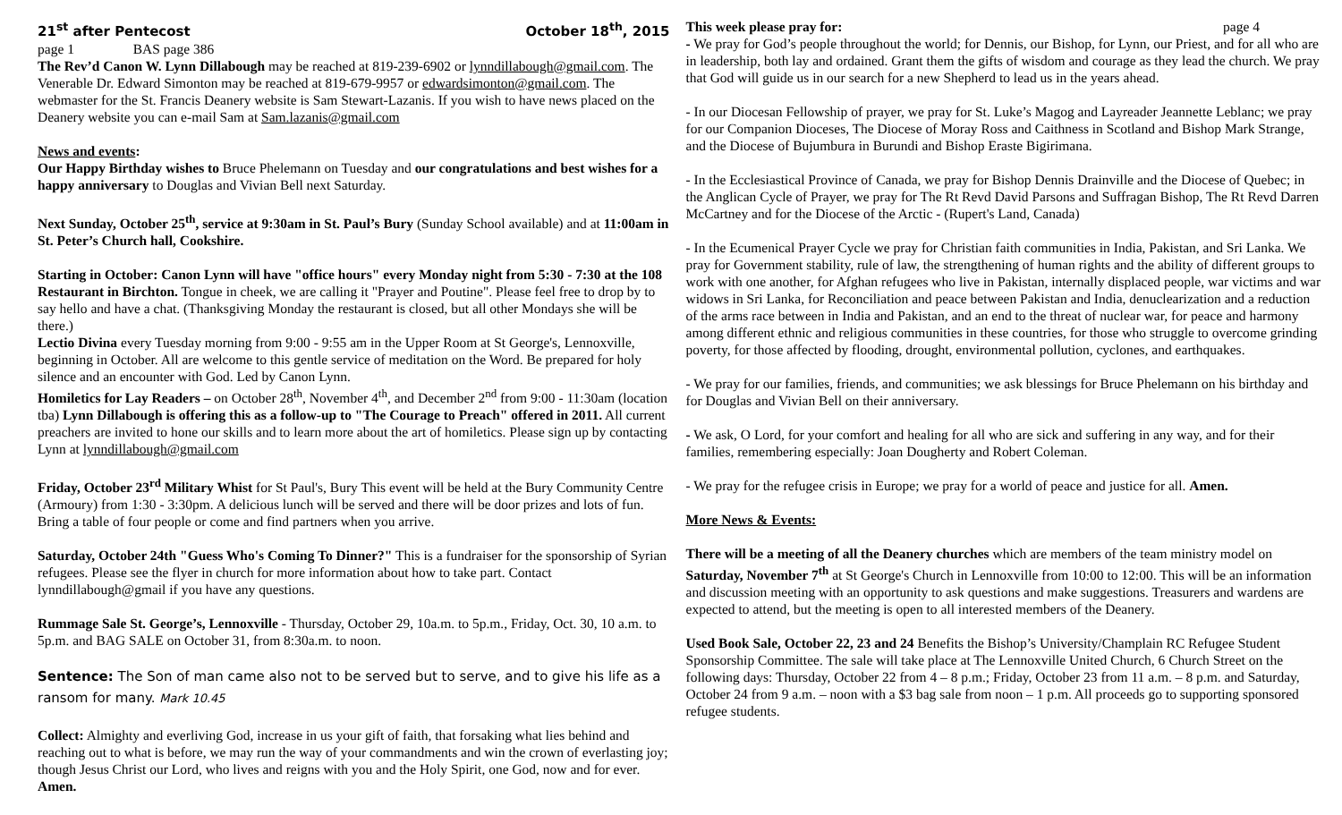21<sup>st</sup> after Pentecost October 18<sup>th</sup>, 2015
page 1 BAS page 386
The Rev’d Canon W. Lynn Dillabough may be reached at 819-239-6902 or lynndillabough@gmail.com. The Venerable Dr. Edward Simonton may be reached at 819-679-9957 or edwardsimonton@gmail.com. The webmaster for the St. Francis Deanery website is Sam Stewart-Lazanis. If you wish to have news placed on the Deanery website you can e-mail Sam at Sam.lazanis@gmail.com
News and events:
Our Happy Birthday wishes to Bruce Phelemann on Tuesday and our congratulations and best wishes for a happy anniversary to Douglas and Vivian Bell next Saturday.
Next Sunday, October 25<sup>th</sup>, service at 9:30am in St. Paul’s Bury (Sunday School available) and at 11:00am in St. Peter’s Church hall, Cookshire.
Starting in October: Canon Lynn will have "office hours" every Monday night from 5:30 - 7:30 at the 108 Restaurant in Birchton. Tongue in cheek, we are calling it "Prayer and Poutine". Please feel free to drop by to say hello and have a chat. (Thanksgiving Monday the restaurant is closed, but all other Mondays she will be there.)
Lectio Divina every Tuesday morning from 9:00 - 9:55 am in the Upper Room at St George's, Lennoxville, beginning in October. All are welcome to this gentle service of meditation on the Word. Be prepared for holy silence and an encounter with God. Led by Canon Lynn.
Homiletics for Lay Readers – on October 28<sup>th</sup>, November 4<sup>th</sup>, and December 2<sup>nd</sup> from 9:00 - 11:30am (location tba) Lynn Dillabough is offering this as a follow-up to "The Courage to Preach" offered in 2011. All current preachers are invited to hone our skills and to learn more about the art of homiletics. Please sign up by contacting Lynn at lynndillabough@gmail.com
Friday, October 23<sup>rd</sup> Military Whist for St Paul's, Bury This event will be held at the Bury Community Centre (Armoury) from 1:30 - 3:30pm. A delicious lunch will be served and there will be door prizes and lots of fun. Bring a table of four people or come and find partners when you arrive.
Saturday, October 24th "Guess Who's Coming To Dinner?" This is a fundraiser for the sponsorship of Syrian refugees. Please see the flyer in church for more information about how to take part. Contact lynndillabough@gmail if you have any questions.
Rummage Sale St. George’s, Lennoxville - Thursday, October 29, 10a.m. to 5p.m., Friday, Oct. 30, 10 a.m. to 5p.m. and BAG SALE on October 31, from 8:30a.m. to noon.
Sentence: The Son of man came also not to be served but to serve, and to give his life as a ransom for many. Mark 10.45
Collect: Almighty and everliving God, increase in us your gift of faith, that forsaking what lies behind and reaching out to what is before, we may run the way of your commandments and win the crown of everlasting joy; though Jesus Christ our Lord, who lives and reigns with you and the Holy Spirit, one God, now and for ever. Amen.
This week please pray for: page 4
- We pray for God’s people throughout the world; for Dennis, our Bishop, for Lynn, our Priest, and for all who are in leadership, both lay and ordained. Grant them the gifts of wisdom and courage as they lead the church. We pray that God will guide us in our search for a new Shepherd to lead us in the years ahead.
- In our Diocesan Fellowship of prayer, we pray for St. Luke’s Magog and Layreader Jeannette Leblanc; we pray for our Companion Dioceses, The Diocese of Moray Ross and Caithness in Scotland and Bishop Mark Strange, and the Diocese of Bujumbura in Burundi and Bishop Eraste Bigirimana.
- In the Ecclesiastical Province of Canada, we pray for Bishop Dennis Drainville and the Diocese of Quebec; in the Anglican Cycle of Prayer, we pray for The Rt Revd David Parsons and Suffragan Bishop, The Rt Revd Darren McCartney and for the Diocese of the Arctic - (Rupert's Land, Canada)
- In the Ecumenical Prayer Cycle we pray for Christian faith communities in India, Pakistan, and Sri Lanka. We pray for Government stability, rule of law, the strengthening of human rights and the ability of different groups to work with one another, for Afghan refugees who live in Pakistan, internally displaced people, war victims and war widows in Sri Lanka, for Reconciliation and peace between Pakistan and India, denuclearization and a reduction of the arms race between in India and Pakistan, and an end to the threat of nuclear war, for peace and harmony among different ethnic and religious communities in these countries, for those who struggle to overcome grinding poverty, for those affected by flooding, drought, environmental pollution, cyclones, and earthquakes.
- We pray for our families, friends, and communities; we ask blessings for Bruce Phelemann on his birthday and for Douglas and Vivian Bell on their anniversary.
- We ask, O Lord, for your comfort and healing for all who are sick and suffering in any way, and for their families, remembering especially: Joan Dougherty and Robert Coleman.
- We pray for the refugee crisis in Europe; we pray for a world of peace and justice for all. Amen.
More News & Events:
There will be a meeting of all the Deanery churches which are members of the team ministry model on Saturday, November 7<sup>th</sup> at St George's Church in Lennoxville from 10:00 to 12:00. This will be an information and discussion meeting with an opportunity to ask questions and make suggestions. Treasurers and wardens are expected to attend, but the meeting is open to all interested members of the Deanery.
Used Book Sale, October 22, 23 and 24 Benefits the Bishop’s University/Champlain RC Refugee Student Sponsorship Committee. The sale will take place at The Lennoxville United Church, 6 Church Street on the following days: Thursday, October 22 from 4 – 8 p.m.; Friday, October 23 from 11 a.m. – 8 p.m. and Saturday, October 24 from 9 a.m. – noon with a $3 bag sale from noon – 1 p.m. All proceeds go to supporting sponsored refugee students.